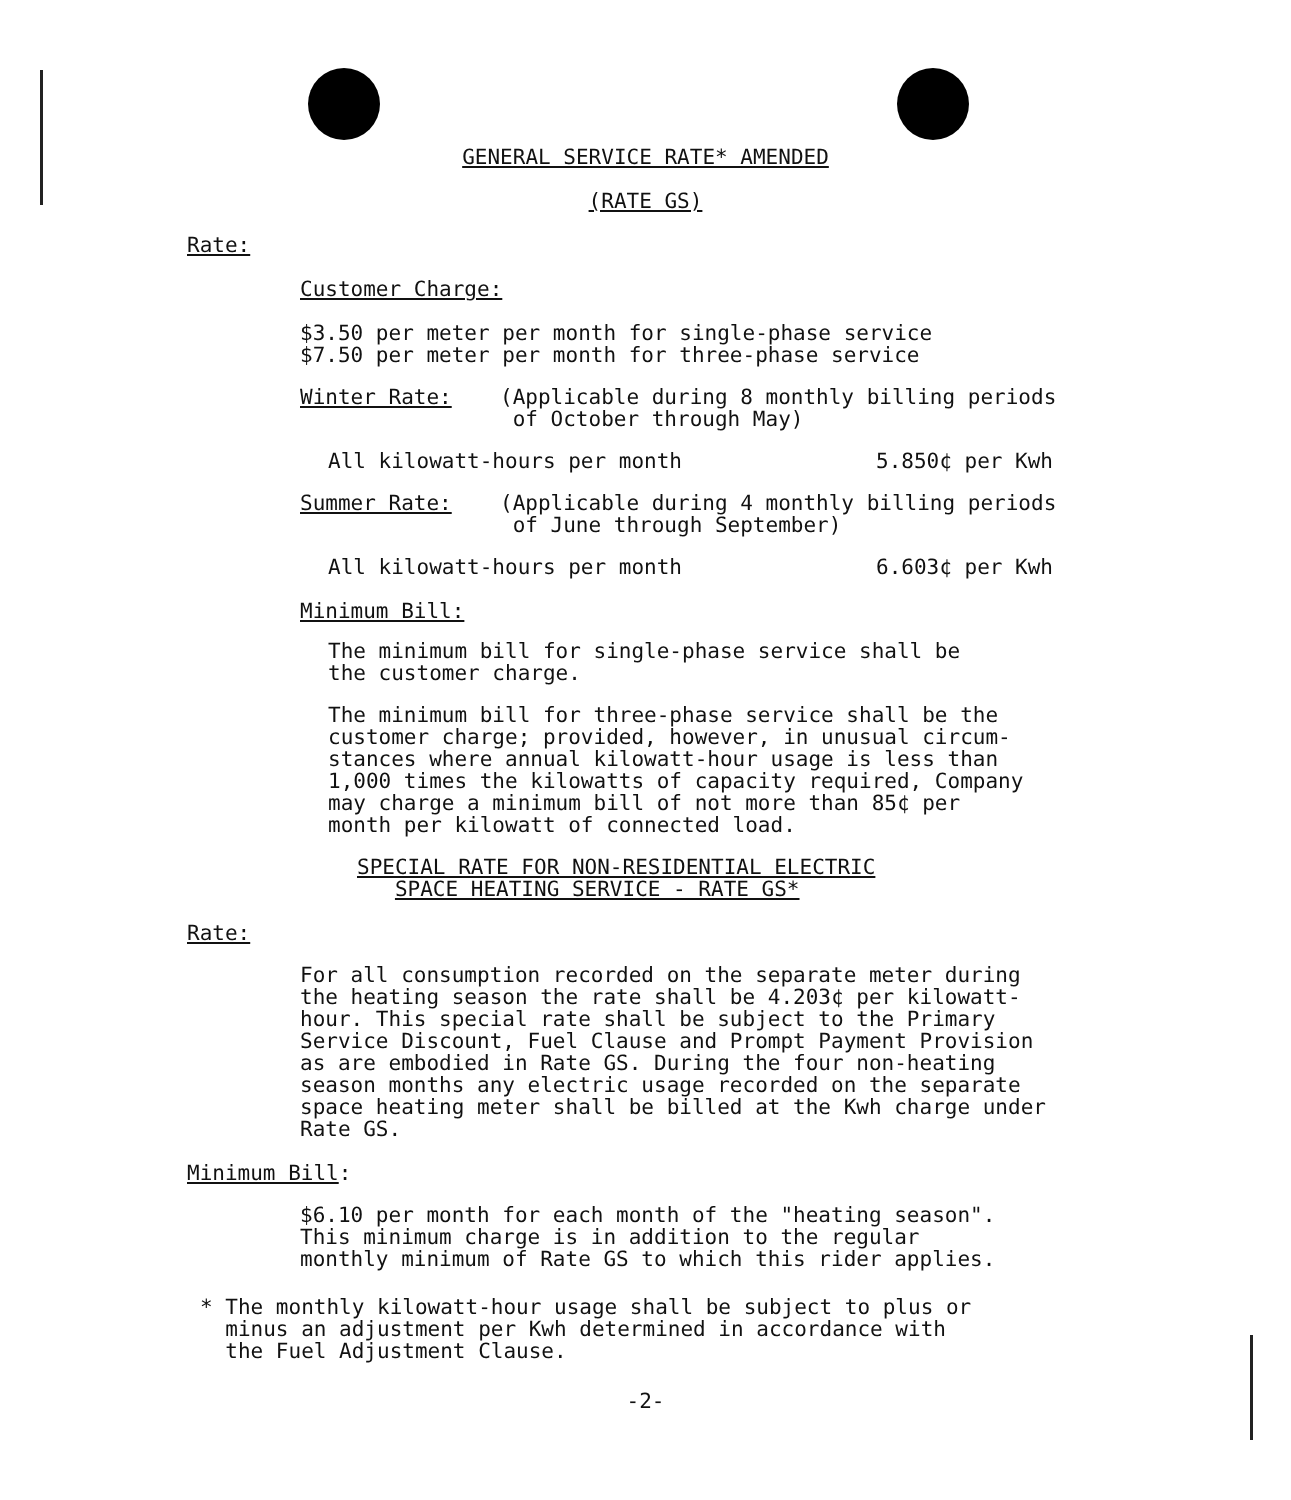GENERAL SERVICE RATE* AMENDED
(RATE GS)
Rate:
Customer Charge:
$3.50 per meter per month for single-phase service
$7.50 per meter per month for three-phase service
Winter Rate: (Applicable during 8 monthly billing periods
of October through May)
All kilowatt-hours per month 5.850¢ per Kwh
Summer Rate: (Applicable during 4 monthly billing periods
of June through September)
All kilowatt-hours per month 6.603¢ per Kwh
Minimum Bill:
The minimum bill for single-phase service shall be
the customer charge.
The minimum bill for three-phase service shall be the
customer charge; provided, however, in unusual circum-
stances where annual kilowatt-hour usage is less than
1,000 times the kilowatts of capacity required, Company
may charge a minimum bill of not more than 85¢ per
month per kilowatt of connected load.
SPECIAL RATE FOR NON-RESIDENTIAL ELECTRIC
SPACE HEATING SERVICE - RATE GS*
Rate:
For all consumption recorded on the separate meter during
the heating season the rate shall be 4.203¢ per kilowatt-
hour. This special rate shall be subject to the Primary
Service Discount, Fuel Clause and Prompt Payment Provision
as are embodied in Rate GS. During the four non-heating
season months any electric usage recorded on the separate
space heating meter shall be billed at the Kwh charge under
Rate GS.
Minimum Bill:
$6.10 per month for each month of the "heating season".
This minimum charge is in addition to the regular
monthly minimum of Rate GS to which this rider applies.
* The monthly kilowatt-hour usage shall be subject to plus or
minus an adjustment per Kwh determined in accordance with
the Fuel Adjustment Clause.
-2-